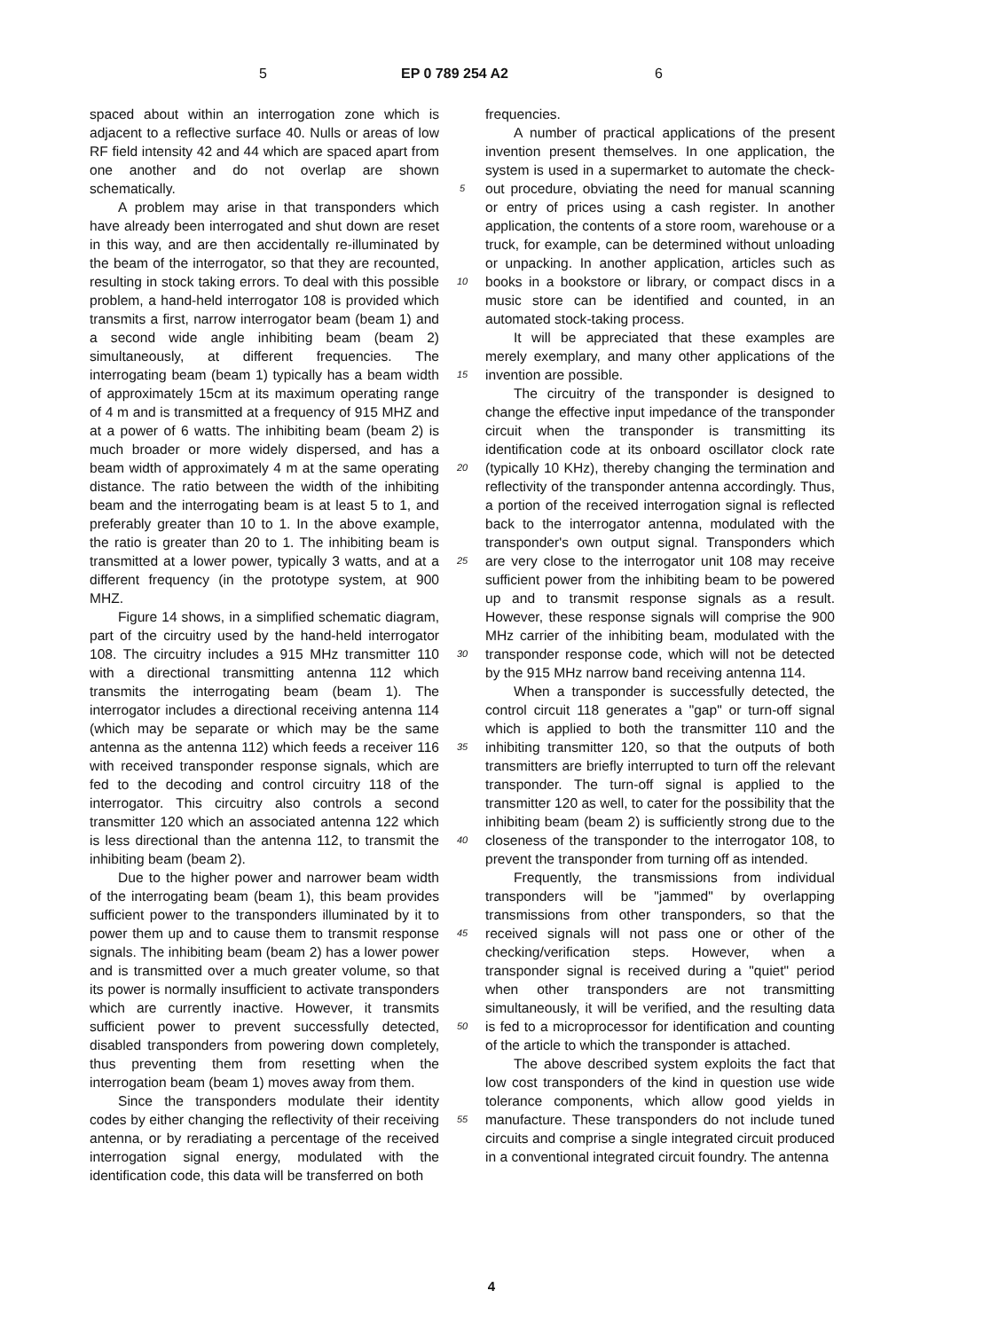5 EP 0 789 254 A2 6
spaced about within an interrogation zone which is adjacent to a reflective surface 40. Nulls or areas of low RF field intensity 42 and 44 which are spaced apart from one another and do not overlap are shown schematically.
A problem may arise in that transponders which have already been interrogated and shut down are reset in this way, and are then accidentally re-illuminated by the beam of the interrogator, so that they are recounted, resulting in stock taking errors. To deal with this possible problem, a hand-held interrogator 108 is provided which transmits a first, narrow interrogator beam (beam 1) and a second wide angle inhibiting beam (beam 2) simultaneously, at different frequencies. The interrogating beam (beam 1) typically has a beam width of approximately 15cm at its maximum operating range of 4 m and is transmitted at a frequency of 915 MHZ and at a power of 6 watts. The inhibiting beam (beam 2) is much broader or more widely dispersed, and has a beam width of approximately 4 m at the same operating distance. The ratio between the width of the inhibiting beam and the interrogating beam is at least 5 to 1, and preferably greater than 10 to 1. In the above example, the ratio is greater than 20 to 1. The inhibiting beam is transmitted at a lower power, typically 3 watts, and at a different frequency (in the prototype system, at 900 MHZ.
Figure 14 shows, in a simplified schematic diagram, part of the circuitry used by the hand-held interrogator 108. The circuitry includes a 915 MHz transmitter 110 with a directional transmitting antenna 112 which transmits the interrogating beam (beam 1). The interrogator includes a directional receiving antenna 114 (which may be separate or which may be the same antenna as the antenna 112) which feeds a receiver 116 with received transponder response signals, which are fed to the decoding and control circuitry 118 of the interrogator. This circuitry also controls a second transmitter 120 which an associated antenna 122 which is less directional than the antenna 112, to transmit the inhibiting beam (beam 2).
Due to the higher power and narrower beam width of the interrogating beam (beam 1), this beam provides sufficient power to the transponders illuminated by it to power them up and to cause them to transmit response signals. The inhibiting beam (beam 2) has a lower power and is transmitted over a much greater volume, so that its power is normally insufficient to activate transponders which are currently inactive. However, it transmits sufficient power to prevent successfully detected, disabled transponders from powering down completely, thus preventing them from resetting when the interrogation beam (beam 1) moves away from them.
Since the transponders modulate their identity codes by either changing the reflectivity of their receiving antenna, or by reradiating a percentage of the received interrogation signal energy, modulated with the identification code, this data will be transferred on both
5
10
15
20
25
30
35
40
45
50
55
frequencies.
A number of practical applications of the present invention present themselves. In one application, the system is used in a supermarket to automate the check-out procedure, obviating the need for manual scanning or entry of prices using a cash register. In another application, the contents of a store room, warehouse or a truck, for example, can be determined without unloading or unpacking. In another application, articles such as books in a bookstore or library, or compact discs in a music store can be identified and counted, in an automated stock-taking process.
It will be appreciated that these examples are merely exemplary, and many other applications of the invention are possible.
The circuitry of the transponder is designed to change the effective input impedance of the transponder circuit when the transponder is transmitting its identification code at its onboard oscillator clock rate (typically 10 KHz), thereby changing the termination and reflectivity of the transponder antenna accordingly. Thus, a portion of the received interrogation signal is reflected back to the interrogator antenna, modulated with the transponder's own output signal. Transponders which are very close to the interrogator unit 108 may receive sufficient power from the inhibiting beam to be powered up and to transmit response signals as a result. However, these response signals will comprise the 900 MHz carrier of the inhibiting beam, modulated with the transponder response code, which will not be detected by the 915 MHz narrow band receiving antenna 114.
When a transponder is successfully detected, the control circuit 118 generates a "gap" or turn-off signal which is applied to both the transmitter 110 and the inhibiting transmitter 120, so that the outputs of both transmitters are briefly interrupted to turn off the relevant transponder. The turn-off signal is applied to the transmitter 120 as well, to cater for the possibility that the inhibiting beam (beam 2) is sufficiently strong due to the closeness of the transponder to the interrogator 108, to prevent the transponder from turning off as intended.
Frequently, the transmissions from individual transponders will be "jammed" by overlapping transmissions from other transponders, so that the received signals will not pass one or other of the checking/verification steps. However, when a transponder signal is received during a "quiet" period when other transponders are not transmitting simultaneously, it will be verified, and the resulting data is fed to a microprocessor for identification and counting of the article to which the transponder is attached.
The above described system exploits the fact that low cost transponders of the kind in question use wide tolerance components, which allow good yields in manufacture. These transponders do not include tuned circuits and comprise a single integrated circuit produced in a conventional integrated circuit foundry. The antenna
4